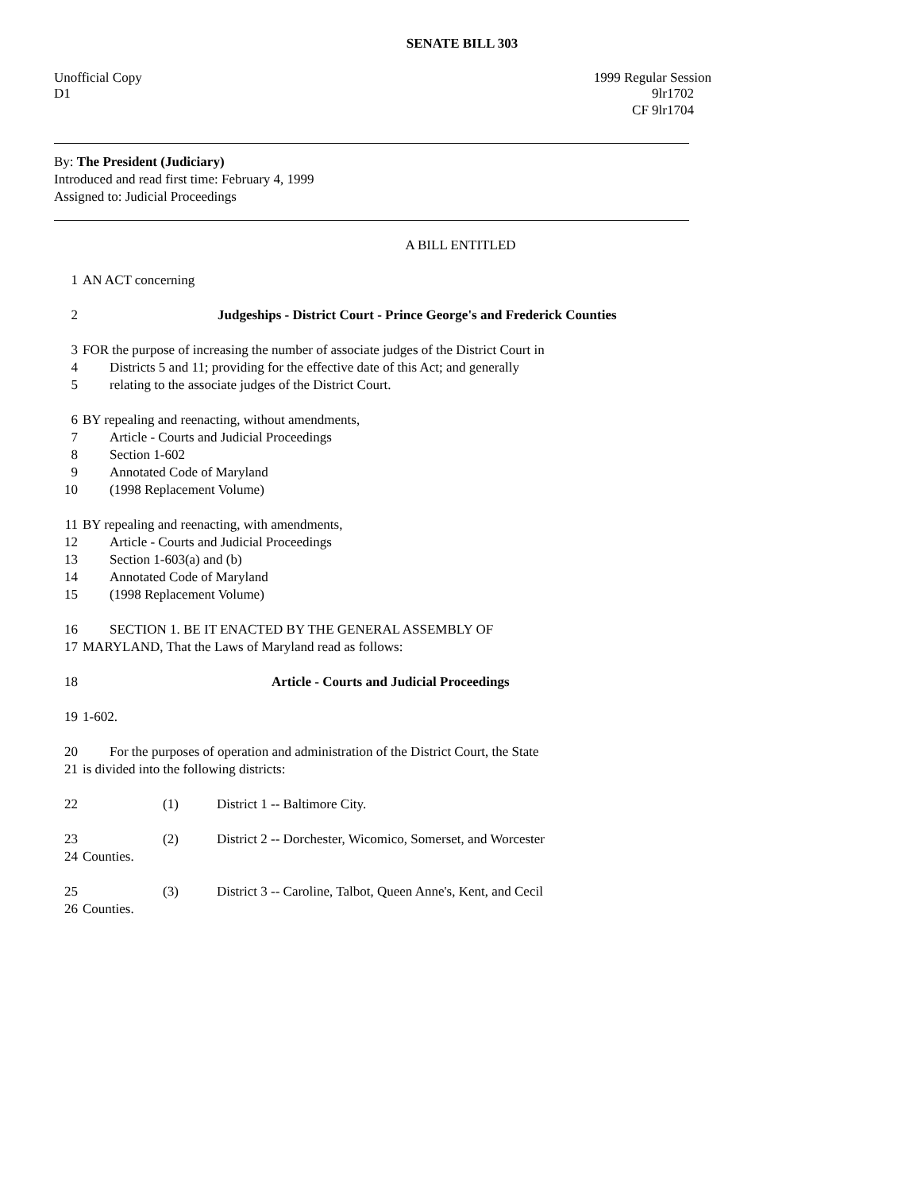SENATE BILL 303
Unofficial Copy 1999 Regular Session
D1 9lr1702
CF 9lr1704
By: The President (Judiciary)
Introduced and read first time: February 4, 1999
Assigned to: Judicial Proceedings
A BILL ENTITLED
1 AN ACT concerning
2 Judgeships - District Court - Prince George's and Frederick Counties
3 FOR the purpose of increasing the number of associate judges of the District Court in
4 Districts 5 and 11; providing for the effective date of this Act; and generally
5 relating to the associate judges of the District Court.
6 BY repealing and reenacting, without amendments,
7 Article - Courts and Judicial Proceedings
8 Section 1-602
9 Annotated Code of Maryland
10 (1998 Replacement Volume)
11 BY repealing and reenacting, with amendments,
12 Article - Courts and Judicial Proceedings
13 Section 1-603(a) and (b)
14 Annotated Code of Maryland
15 (1998 Replacement Volume)
16 SECTION 1. BE IT ENACTED BY THE GENERAL ASSEMBLY OF
17 MARYLAND, That the Laws of Maryland read as follows:
18 Article - Courts and Judicial Proceedings
19 1-602.
20 For the purposes of operation and administration of the District Court, the State
21 is divided into the following districts:
22 (1) District 1 -- Baltimore City.
23 (2) District 2 -- Dorchester, Wicomico, Somerset, and Worcester
24 Counties.
25 (3) District 3 -- Caroline, Talbot, Queen Anne's, Kent, and Cecil
26 Counties.